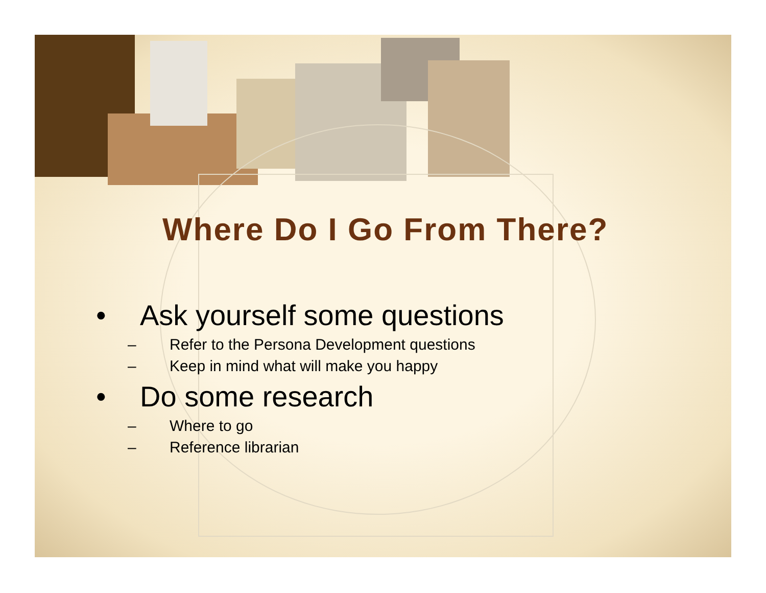Where Do I Go From There?
• Ask yourself some questions
– Refer to the Persona Development questions
– Keep in mind what will make you happy
• Do some research
– Where to go
– Reference librarian